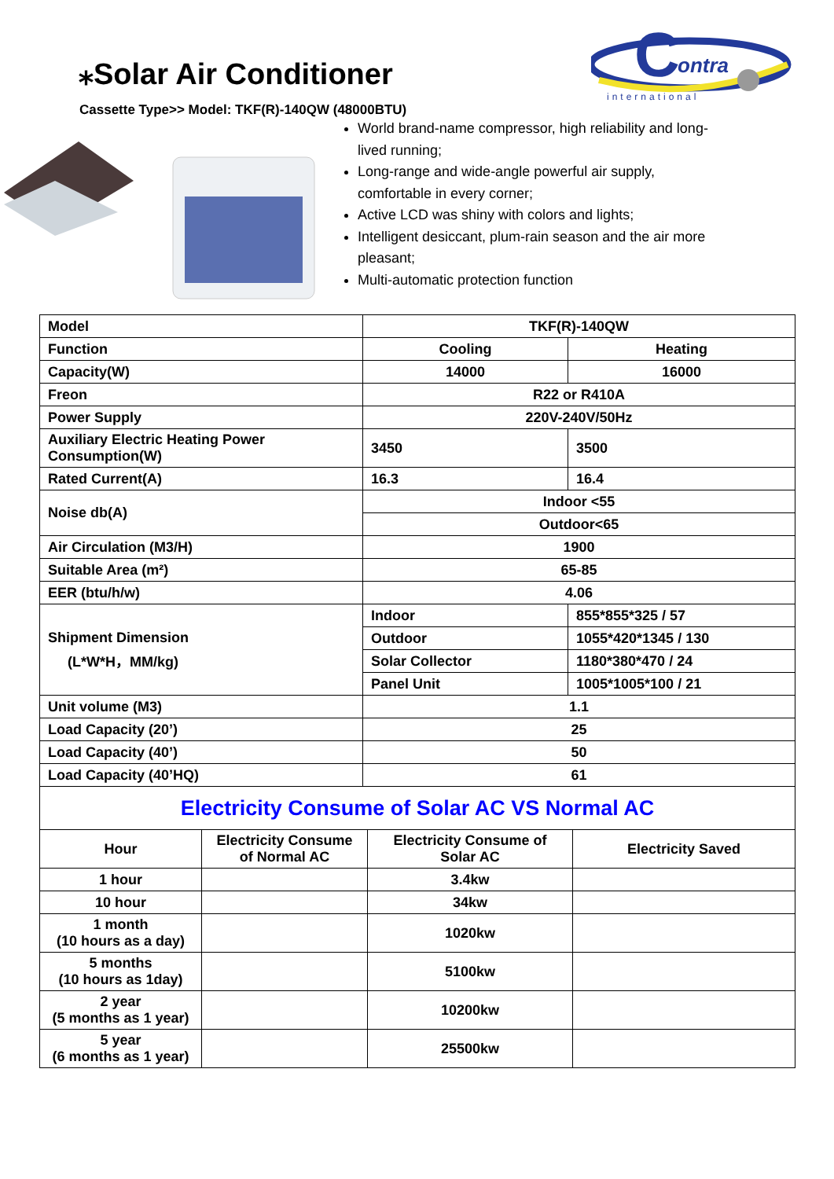⁎Solar Air Conditioner
Cassette Type>> Model: TKF(R)-140QW (48000BTU)
C
ontra
international
World brand-name compressor, high reliability and long-lived running;
Long-range and wide-angle powerful air supply, comfortable in every corner;
Active LCD was shiny with colors and lights;
Intelligent desiccant, plum-rain season and the air more pleasant;
Multi-automatic protection function
| Model | TKF(R)-140QW | |
| Function | Cooling | Heating |
| Capacity(W) | 14000 | 16000 |
| Freon | R22 or R410A | |
| Power Supply | 220V-240V/50Hz | |
| Auxiliary Electric Heating Power Consumption(W) | 3450 | 3500 |
| Rated Current(A) | 16.3 | 16.4 |
| Noise db(A) | Indoor <55 | |
| | Outdoor<65 | |
| Air Circulation (M3/H) | 1900 | |
| Suitable Area (m²) | 65-85 | |
| EER (btu/h/w) | 4.06 | |
| Shipment Dimension (L*W*H，MM/kg) | Indoor | 855*855*325 / 57 |
| | Outdoor | 1055*420*1345 / 130 |
| | Solar Collector | 1180*380*470 / 24 |
| | Panel Unit | 1005*1005*100 / 21 |
| Unit volume (M3) | 1.1 | |
| Load Capacity (20’) | 25 | |
| Load Capacity (40’) | 50 | |
| Load Capacity (40’HQ) | 61 | |
| Electricity Consume of Solar AC VS Normal AC | | | |
| Hour | Electricity Consume of Normal AC | Electricity Consume of Solar AC | Electricity Saved |
| 1 hour | | 3.4kw | |
| 10 hour | | 34kw | |
| 1 month (10 hours as a day) | | 1020kw | |
| 5 months (10 hours as 1day) | | 5100kw | |
| 2 year (5 months as 1 year) | | 10200kw | |
| 5 year (6 months as 1 year) | | 25500kw | |